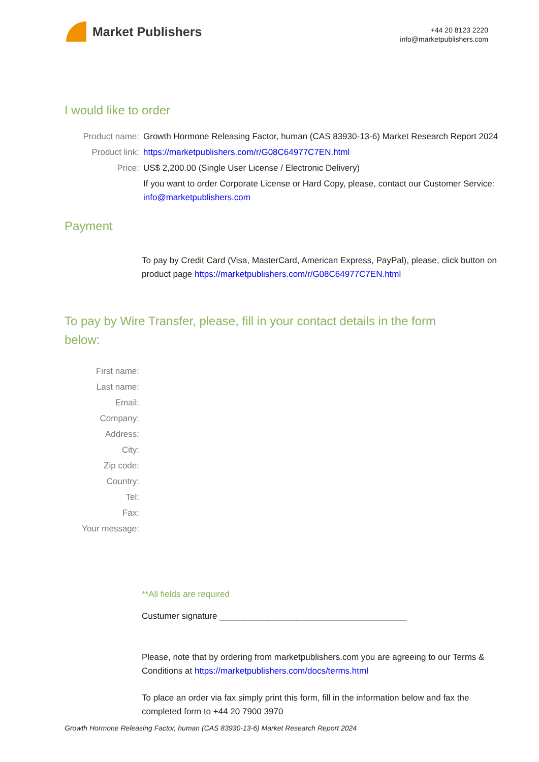Market Publishers
+44 20 8123 2220
info@marketpublishers.com
I would like to order
| Product name: | Growth Hormone Releasing Factor, human (CAS 83930-13-6) Market Research Report 2024 |
| Product link: | https://marketpublishers.com/r/G08C64977C7EN.html |
| Price: | US$ 2,200.00 (Single User License / Electronic Delivery) |
| | If you want to order Corporate License or Hard Copy, please, contact our Customer Service: info@marketpublishers.com |
Payment
To pay by Credit Card (Visa, MasterCard, American Express, PayPal), please, click button on product page https://marketpublishers.com/r/G08C64977C7EN.html
To pay by Wire Transfer, please, fill in your contact details in the form below:
| First name: | |
| Last name: | |
| Email: | |
| Company: | |
| Address: | |
| City: | |
| Zip code: | |
| Country: | |
| Tel: | |
| Fax: | |
| Your message: | |
**All fields are required
Custumer signature _______________________________________
Please, note that by ordering from marketpublishers.com you are agreeing to our Terms & Conditions at https://marketpublishers.com/docs/terms.html
To place an order via fax simply print this form, fill in the information below and fax the completed form to +44 20 7900 3970
Growth Hormone Releasing Factor, human (CAS 83930-13-6) Market Research Report 2024